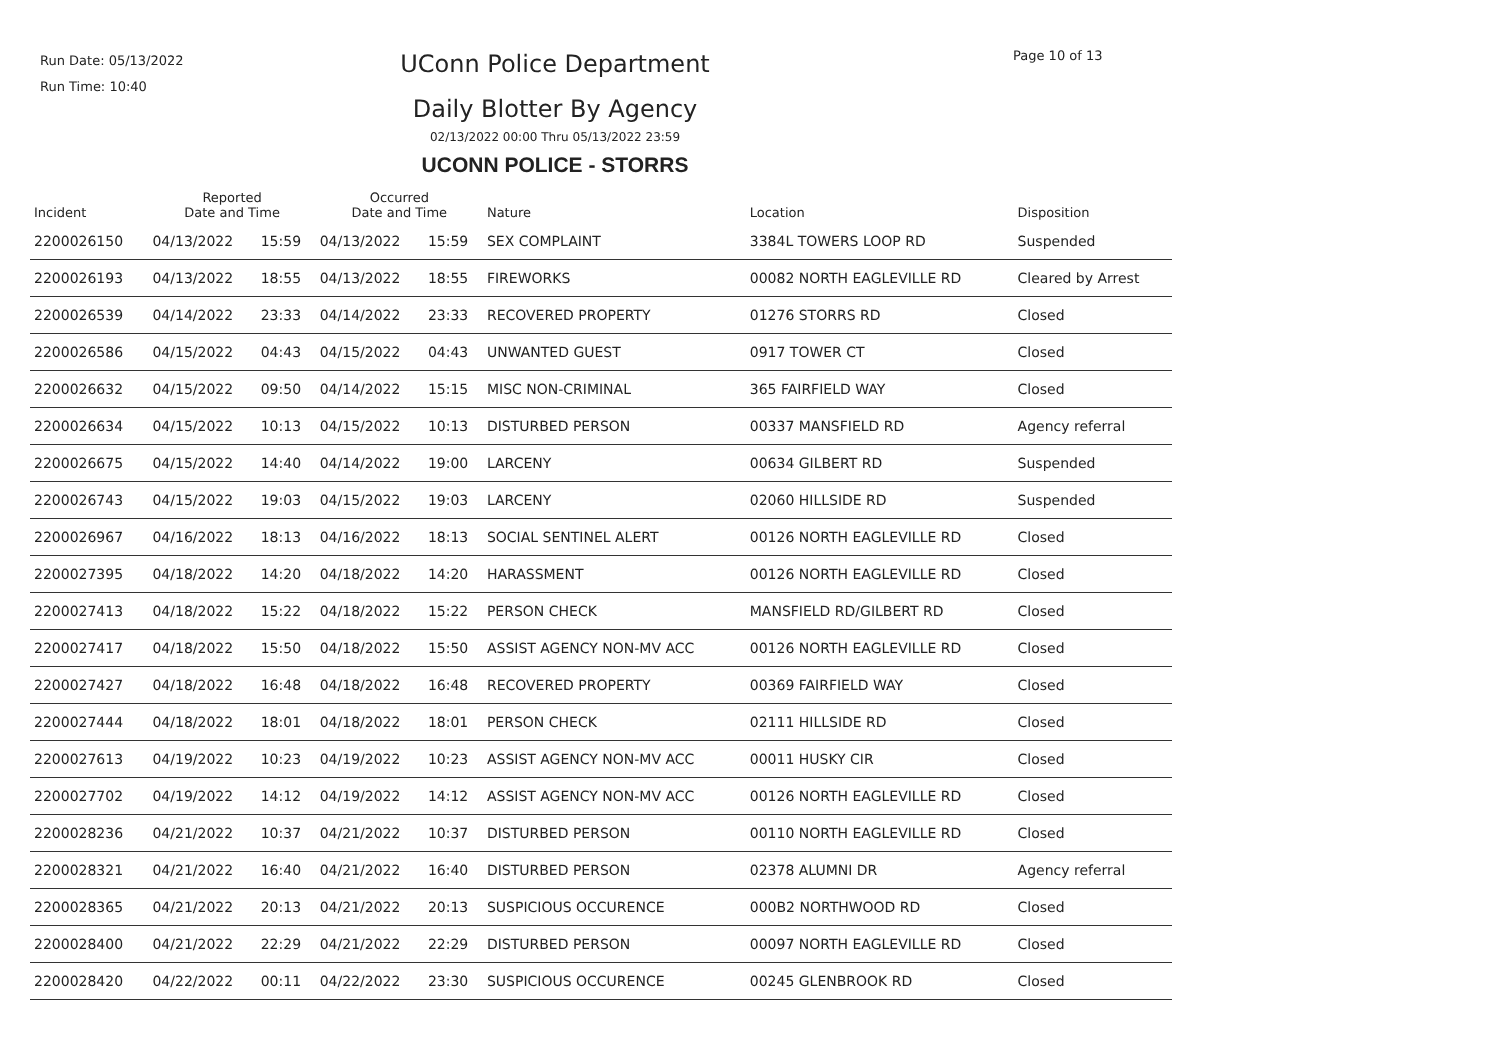Run Date: 05/13/2022
Run Time: 10:40
UConn Police Department Page 10 of 13
Daily Blotter By Agency
02/13/2022 00:00 Thru 05/13/2022 23:59
UCONN POLICE - STORRS
| Incident | Reported Date and Time | | Occurred Date and Time | | Nature | Location | Disposition |
| --- | --- | --- | --- | --- | --- | --- | --- |
| 2200026150 | 04/13/2022 | 15:59 | 04/13/2022 | 15:59 | SEX COMPLAINT | 3384L TOWERS LOOP RD | Suspended |
| 2200026193 | 04/13/2022 | 18:55 | 04/13/2022 | 18:55 | FIREWORKS | 00082 NORTH EAGLEVILLE RD | Cleared by Arrest |
| 2200026539 | 04/14/2022 | 23:33 | 04/14/2022 | 23:33 | RECOVERED PROPERTY | 01276 STORRS RD | Closed |
| 2200026586 | 04/15/2022 | 04:43 | 04/15/2022 | 04:43 | UNWANTED GUEST | 0917 TOWER CT | Closed |
| 2200026632 | 04/15/2022 | 09:50 | 04/14/2022 | 15:15 | MISC NON-CRIMINAL | 365 FAIRFIELD WAY | Closed |
| 2200026634 | 04/15/2022 | 10:13 | 04/15/2022 | 10:13 | DISTURBED PERSON | 00337 MANSFIELD RD | Agency referral |
| 2200026675 | 04/15/2022 | 14:40 | 04/14/2022 | 19:00 | LARCENY | 00634 GILBERT RD | Suspended |
| 2200026743 | 04/15/2022 | 19:03 | 04/15/2022 | 19:03 | LARCENY | 02060 HILLSIDE RD | Suspended |
| 2200026967 | 04/16/2022 | 18:13 | 04/16/2022 | 18:13 | SOCIAL SENTINEL ALERT | 00126 NORTH EAGLEVILLE RD | Closed |
| 2200027395 | 04/18/2022 | 14:20 | 04/18/2022 | 14:20 | HARASSMENT | 00126 NORTH EAGLEVILLE RD | Closed |
| 2200027413 | 04/18/2022 | 15:22 | 04/18/2022 | 15:22 | PERSON CHECK | MANSFIELD RD/GILBERT RD | Closed |
| 2200027417 | 04/18/2022 | 15:50 | 04/18/2022 | 15:50 | ASSIST AGENCY NON-MV ACC | 00126 NORTH EAGLEVILLE RD | Closed |
| 2200027427 | 04/18/2022 | 16:48 | 04/18/2022 | 16:48 | RECOVERED PROPERTY | 00369 FAIRFIELD WAY | Closed |
| 2200027444 | 04/18/2022 | 18:01 | 04/18/2022 | 18:01 | PERSON CHECK | 02111 HILLSIDE RD | Closed |
| 2200027613 | 04/19/2022 | 10:23 | 04/19/2022 | 10:23 | ASSIST AGENCY NON-MV ACC | 00011 HUSKY CIR | Closed |
| 2200027702 | 04/19/2022 | 14:12 | 04/19/2022 | 14:12 | ASSIST AGENCY NON-MV ACC | 00126 NORTH EAGLEVILLE RD | Closed |
| 2200028236 | 04/21/2022 | 10:37 | 04/21/2022 | 10:37 | DISTURBED PERSON | 00110 NORTH EAGLEVILLE RD | Closed |
| 2200028321 | 04/21/2022 | 16:40 | 04/21/2022 | 16:40 | DISTURBED PERSON | 02378 ALUMNI DR | Agency referral |
| 2200028365 | 04/21/2022 | 20:13 | 04/21/2022 | 20:13 | SUSPICIOUS OCCURENCE | 000B2 NORTHWOOD RD | Closed |
| 2200028400 | 04/21/2022 | 22:29 | 04/21/2022 | 22:29 | DISTURBED PERSON | 00097 NORTH EAGLEVILLE RD | Closed |
| 2200028420 | 04/22/2022 | 00:11 | 04/22/2022 | 23:30 | SUSPICIOUS OCCURENCE | 00245 GLENBROOK RD | Closed |